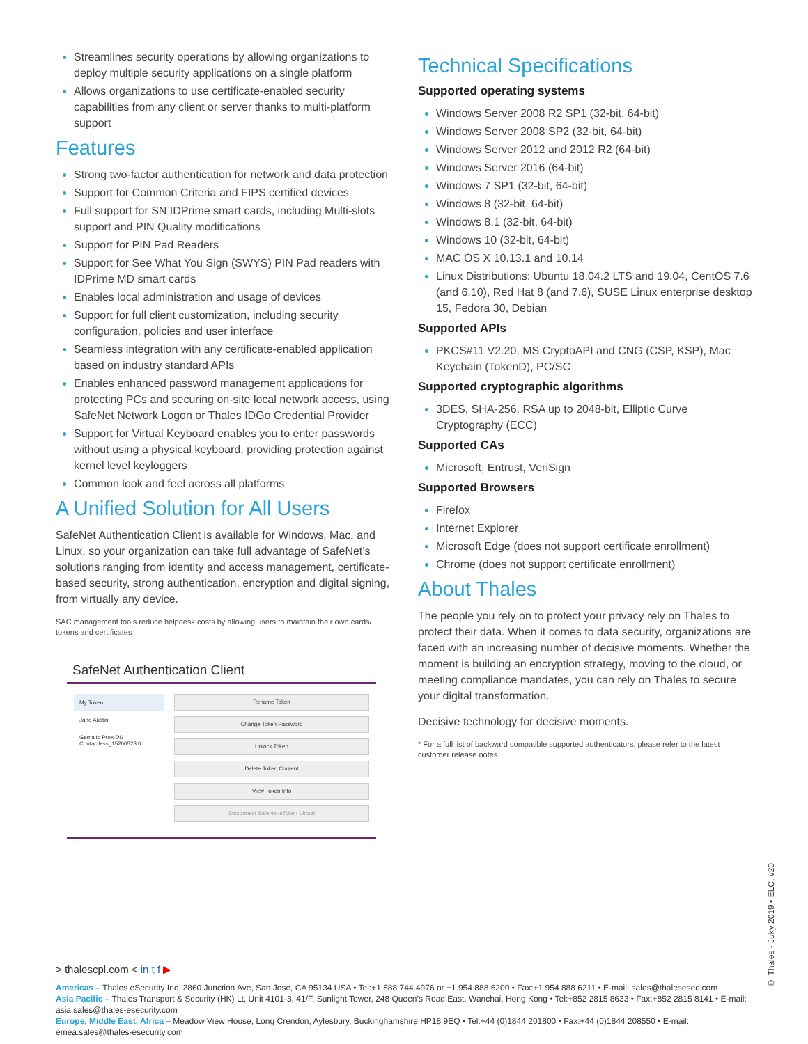Streamlines security operations by allowing organizations to deploy multiple security applications on a single platform
Allows organizations to use certificate-enabled security capabilities from any client or server thanks to multi-platform support
Features
Strong two-factor authentication for network and data protection
Support for Common Criteria and FIPS certified devices
Full support for SN IDPrime smart cards, including Multi-slots support and PIN Quality modifications
Support for PIN Pad Readers
Support for See What You Sign (SWYS) PIN Pad readers with IDPrime MD smart cards
Enables local administration and usage of devices
Support for full client customization, including security configuration, policies and user interface
Seamless integration with any certificate-enabled application based on industry standard APIs
Enables enhanced password management applications for protecting PCs and securing on-site local network access, using SafeNet Network Logon or Thales IDGo Credential Provider
Support for Virtual Keyboard enables you to enter passwords without using a physical keyboard, providing protection against kernel level keyloggers
Common look and feel across all platforms
A Unified Solution for All Users
SafeNet Authentication Client is available for Windows, Mac, and Linux, so your organization can take full advantage of SafeNet’s solutions ranging from identity and access management, certificate-based security, strong authentication, encryption and digital signing, from virtually any device.
SAC management tools reduce helpdesk costs by allowing users to maintain their own cards/ tokens and certificates
SafeNet Authentication Client
My Token
Jane Austin
Gemalto Prox-DU Contactless_15200528 0
Rename Token
Change Token Password
Unlock Token
Delete Token Content
View Token Info
Disconnect SafeNet eToken Virtual
Technical Specifications
Supported operating systems
Windows Server 2008 R2 SP1 (32-bit, 64-bit)
Windows Server 2008 SP2 (32-bit, 64-bit)
Windows Server 2012 and 2012 R2 (64-bit)
Windows Server 2016 (64-bit)
Windows 7 SP1 (32-bit, 64-bit)
Windows 8 (32-bit, 64-bit)
Windows 8.1 (32-bit, 64-bit)
Windows 10 (32-bit, 64-bit)
MAC OS X 10.13.1 and 10.14
Linux Distributions: Ubuntu 18.04.2 LTS and 19.04, CentOS 7.6 (and 6.10), Red Hat 8 (and 7.6), SUSE Linux enterprise desktop 15, Fedora 30, Debian
Supported APIs
PKCS#11 V2.20, MS CryptoAPI and CNG (CSP, KSP), Mac Keychain (TokenD), PC/SC
Supported cryptographic algorithms
3DES, SHA-256, RSA up to 2048-bit, Elliptic Curve Cryptography (ECC)
Supported CAs
Microsoft, Entrust, VeriSign
Supported Browsers
Firefox
Internet Explorer
Microsoft Edge (does not support certificate enrollment)
Chrome (does not support certificate enrollment)
About Thales
The people you rely on to protect your privacy rely on Thales to protect their data. When it comes to data security, organizations are faced with an increasing number of decisive moments. Whether the moment is building an encryption strategy, moving to the cloud, or meeting compliance mandates, you can rely on Thales to secure your digital transformation.
Decisive technology for decisive moments.
* For a full list of backward compatible supported authenticators, please refer to the latest customer release notes.
> thalescpl.com < in t f ▶
Americas – Thales eSecurity Inc. 2860 Junction Ave, San Jose, CA 95134 USA • Tel:+1 888 744 4976 or +1 954 888 6200 • Fax:+1 954 888 6211 • E-mail: sales@thalesesec.com
Asia Pacific – Thales Transport & Security (HK) Lt, Unit 4101-3, 41/F, Sunlight Tower, 248 Queen’s Road East, Wanchai, Hong Kong • Tel:+852 2815 8633 • Fax:+852 2815 8141 • E-mail: asia.sales@thales-esecurity.com
Europe, Middle East, Africa – Meadow View House, Long Crendon, Aylesbury, Buckinghamshire HP18 9EQ • Tel:+44 (0)1844 201800 • Fax:+44 (0)1844 208550 • E-mail: emea.sales@thales-esecurity.com
© Thales - Juky 2019 • ELC, v20